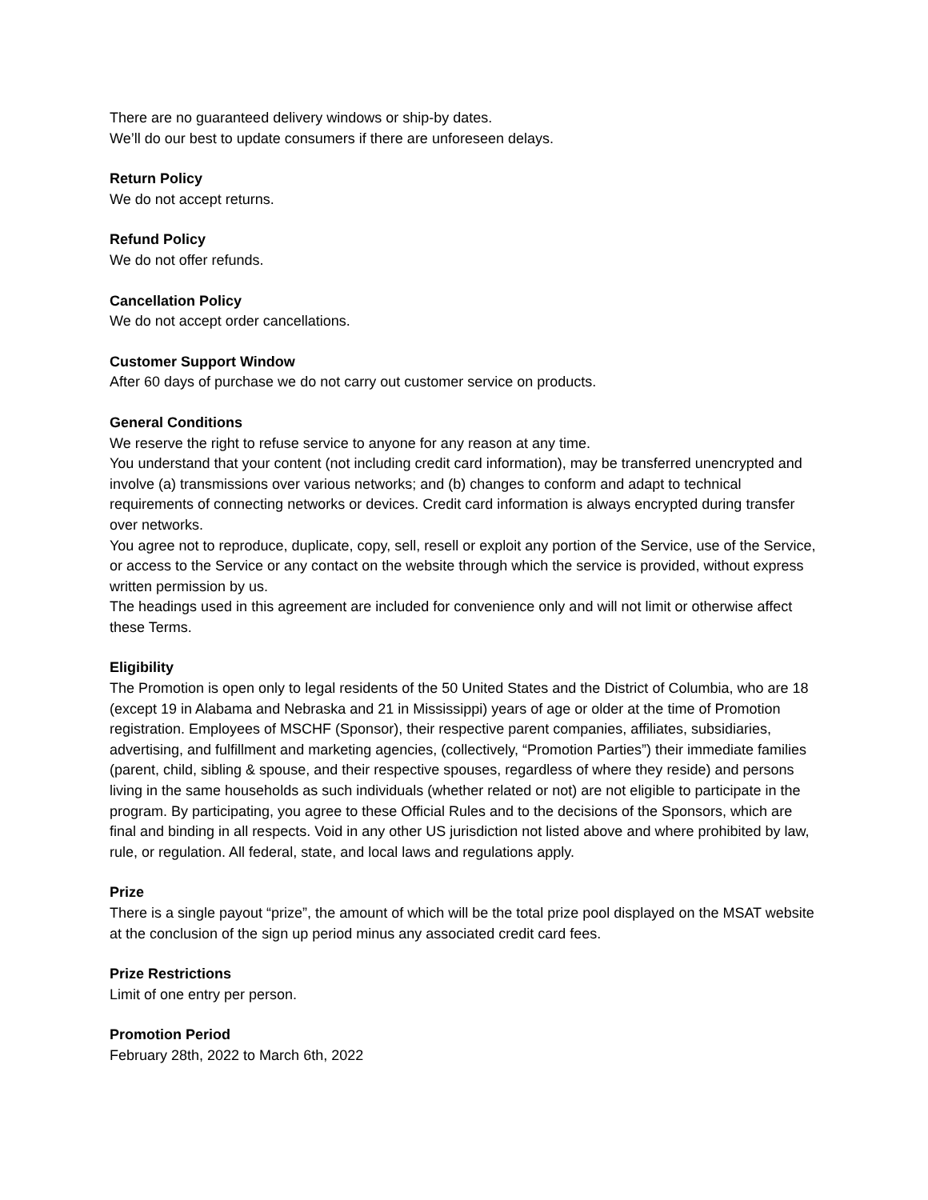There are no guaranteed delivery windows or ship-by dates.
We’ll do our best to update consumers if there are unforeseen delays.
Return Policy
We do not accept returns.
Refund Policy
We do not offer refunds.
Cancellation Policy
We do not accept order cancellations.
Customer Support Window
After 60 days of purchase we do not carry out customer service on products.
General Conditions
We reserve the right to refuse service to anyone for any reason at any time.
You understand that your content (not including credit card information), may be transferred unencrypted and involve (a) transmissions over various networks; and (b) changes to conform and adapt to technical requirements of connecting networks or devices. Credit card information is always encrypted during transfer over networks.
You agree not to reproduce, duplicate, copy, sell, resell or exploit any portion of the Service, use of the Service, or access to the Service or any contact on the website through which the service is provided, without express written permission by us.
The headings used in this agreement are included for convenience only and will not limit or otherwise affect these Terms.
Eligibility
The Promotion is open only to legal residents of the 50 United States and the District of Columbia, who are 18 (except 19 in Alabama and Nebraska and 21 in Mississippi) years of age or older at the time of Promotion registration. Employees of MSCHF (Sponsor), their respective parent companies, affiliates, subsidiaries, advertising, and fulfillment and marketing agencies, (collectively, “Promotion Parties”) their immediate families (parent, child, sibling & spouse, and their respective spouses, regardless of where they reside) and persons living in the same households as such individuals (whether related or not) are not eligible to participate in the program. By participating, you agree to these Official Rules and to the decisions of the Sponsors, which are final and binding in all respects. Void in any other US jurisdiction not listed above and where prohibited by law, rule, or regulation. All federal, state, and local laws and regulations apply.
Prize
There is a single payout “prize”, the amount of which will be the total prize pool displayed on the MSAT website at the conclusion of the sign up period minus any associated credit card fees.
Prize Restrictions
Limit of one entry per person.
Promotion Period
February 28th, 2022 to March 6th, 2022